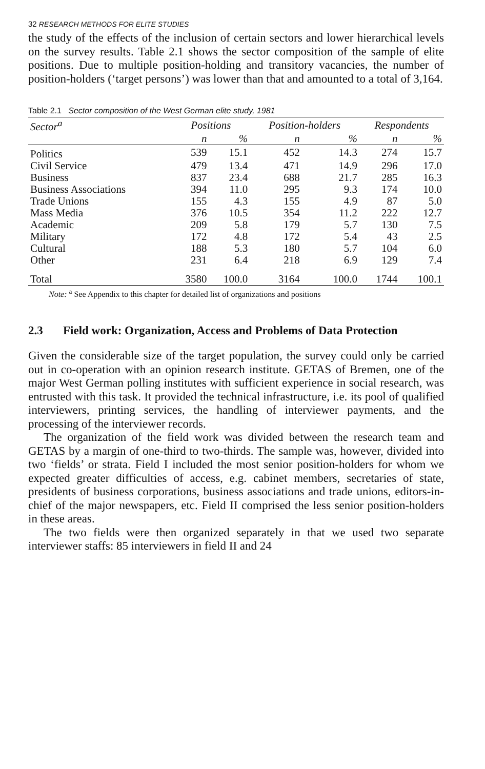32 RESEARCH METHODS FOR ELITE STUDIES
the study of the effects of the inclusion of certain sectors and lower hierarchical levels on the survey results. Table 2.1 shows the sector composition of the sample of elite positions. Due to multiple position-holding and transitory vacancies, the number of position-holders (‘target persons’) was lower than that and amounted to a total of 3,164.
Table 2.1 Sector composition of the West German elite study, 1981
| Sector<sup>a</sup> | Positions | | Position-holders | | Respondents | |
| --- | --- | --- | --- | --- | --- | --- |
| | n | % | n | % | n | % |
| Politics | 539 | 15.1 | 452 | 14.3 | 274 | 15.7 |
| Civil Service | 479 | 13.4 | 471 | 14.9 | 296 | 17.0 |
| Business | 837 | 23.4 | 688 | 21.7 | 285 | 16.3 |
| Business Associations | 394 | 11.0 | 295 | 9.3 | 174 | 10.0 |
| Trade Unions | 155 | 4.3 | 155 | 4.9 | 87 | 5.0 |
| Mass Media | 376 | 10.5 | 354 | 11.2 | 222 | 12.7 |
| Academic | 209 | 5.8 | 179 | 5.7 | 130 | 7.5 |
| Military | 172 | 4.8 | 172 | 5.4 | 43 | 2.5 |
| Cultural | 188 | 5.3 | 180 | 5.7 | 104 | 6.0 |
| Other | 231 | 6.4 | 218 | 6.9 | 129 | 7.4 |
| Total | 3580 | 100.0 | 3164 | 100.0 | 1744 | 100.1 |
Note: <sup>a</sup> See Appendix to this chapter for detailed list of organizations and positions
2.3 Field work: Organization, Access and Problems of Data Protection
Given the considerable size of the target population, the survey could only be carried out in co-operation with an opinion research institute. GETAS of Bremen, one of the major West German polling institutes with sufficient experience in social research, was entrusted with this task. It provided the technical infrastructure, i.e. its pool of qualified interviewers, printing services, the handling of interviewer payments, and the processing of the interviewer records.
The organization of the field work was divided between the research team and GETAS by a margin of one-third to two-thirds. The sample was, however, divided into two ‘fields’ or strata. Field I included the most senior position-holders for whom we expected greater difficulties of access, e.g. cabinet members, secretaries of state, presidents of business corporations, business associations and trade unions, editors-in-chief of the major newspapers, etc. Field II comprised the less senior position-holders in these areas.
The two fields were then organized separately in that we used two separate interviewer staffs: 85 interviewers in field II and 24